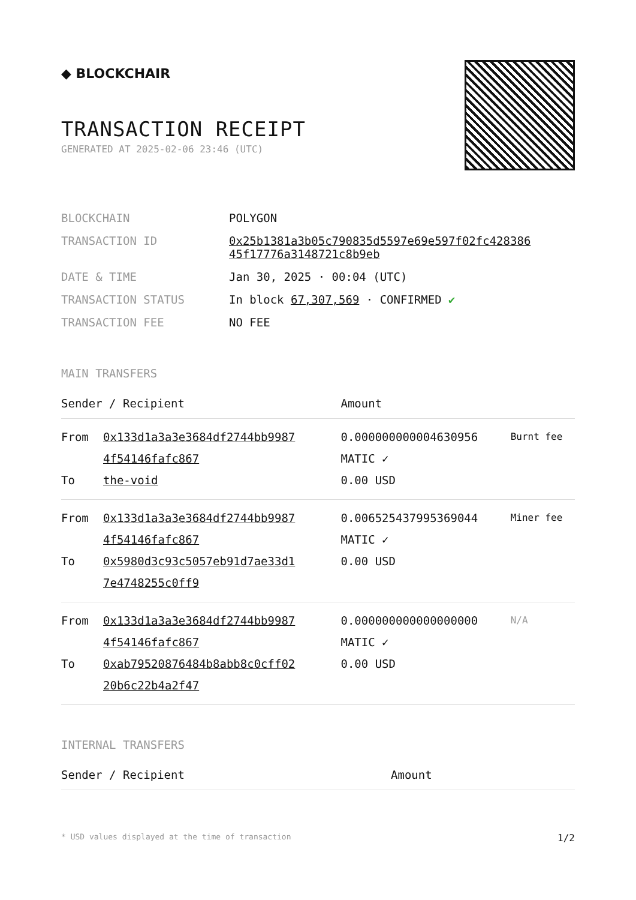◆ BLOCKCHAIR
TRANSACTION RECEIPT
GENERATED AT 2025-02-06 23:46 (UTC)
| BLOCKCHAIN | POLYGON |
| TRANSACTION ID | 0x25b1381a3b05c790835d5597e69e597f02fc428386 45f17776a3148721c8b9eb |
| DATE & TIME | Jan 30, 2025 · 00:04 (UTC) |
| TRANSACTION STATUS | In block 67,307,569 · CONFIRMED ✔ |
| TRANSACTION FEE | NO FEE |
MAIN TRANSFERS
| Sender / Recipient | | Amount | |
| --- | --- | --- | --- |
| From To | 0x133d1a3a3e3684df2744bb9987 4f54146fafc867 the-void | 0.000000000004630956 MATIC ✓ 0.00 USD | Burnt fee |
| From To | 0x133d1a3a3e3684df2744bb9987 4f54146fafc867 0x5980d3c93c5057eb91d7ae33d1 7e4748255c0ff9 | 0.006525437995369044 MATIC ✓ 0.00 USD | Miner fee |
| From To | 0x133d1a3a3e3684df2744bb9987 4f54146fafc867 0xab79520876484b8abb8c0cff02 20b6c22b4a2f47 | 0.000000000000000000 MATIC ✓ 0.00 USD | N/A |
INTERNAL TRANSFERS
| Sender / Recipient | Amount |
| --- | --- |
* USD values displayed at the time of transaction 1/2